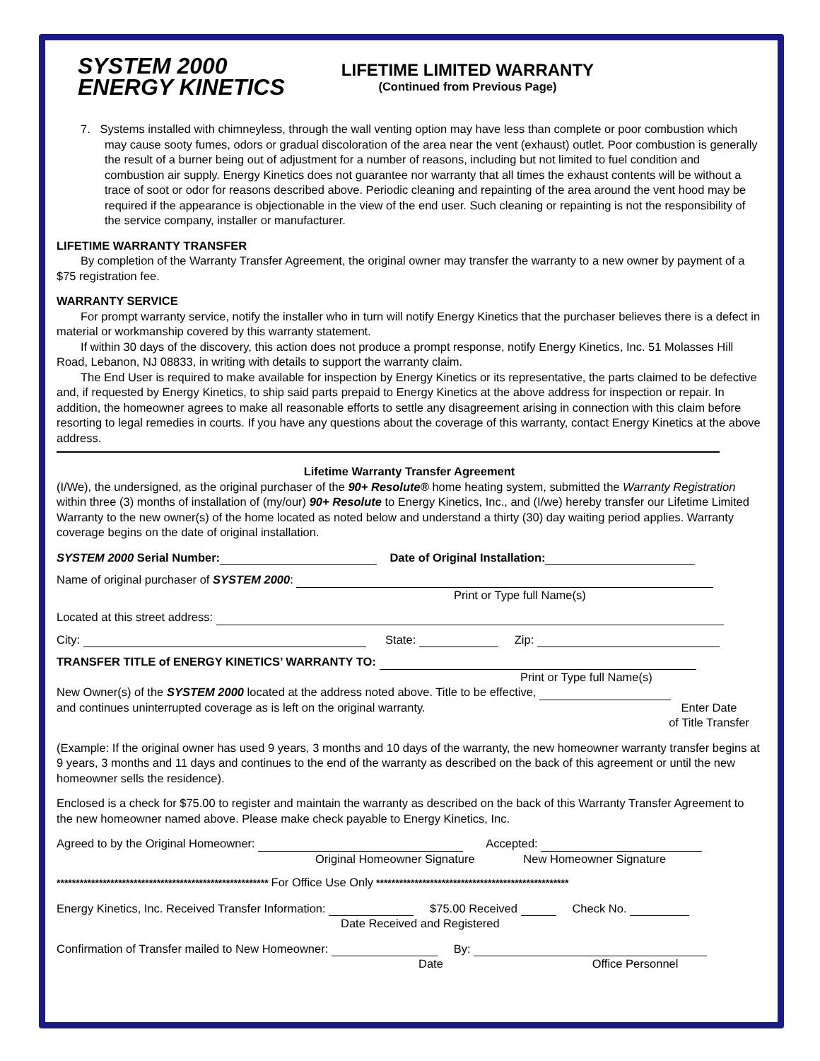SYSTEM 2000
ENERGY KINETICS
LIFETIME LIMITED WARRANTY
(Continued from Previous Page)
7. Systems installed with chimneyless, through the wall venting option may have less than complete or poor combustion which may cause sooty fumes, odors or gradual discoloration of the area near the vent (exhaust) outlet. Poor combustion is generally the result of a burner being out of adjustment for a number of reasons, including but not limited to fuel condition and combustion air supply. Energy Kinetics does not guarantee nor warranty that all times the exhaust contents will be without a trace of soot or odor for reasons described above. Periodic cleaning and repainting of the area around the vent hood may be required if the appearance is objectionable in the view of the end user. Such cleaning or repainting is not the responsibility of the service company, installer or manufacturer.
LIFETIME WARRANTY TRANSFER
By completion of the Warranty Transfer Agreement, the original owner may transfer the warranty to a new owner by payment of a $75 registration fee.
WARRANTY SERVICE
For prompt warranty service, notify the installer who in turn will notify Energy Kinetics that the purchaser believes there is a defect in material or workmanship covered by this warranty statement.
If within 30 days of the discovery, this action does not produce a prompt response, notify Energy Kinetics, Inc. 51 Molasses Hill Road, Lebanon, NJ 08833, in writing with details to support the warranty claim.
The End User is required to make available for inspection by Energy Kinetics or its representative, the parts claimed to be defective and, if requested by Energy Kinetics, to ship said parts prepaid to Energy Kinetics at the above address for inspection or repair. In addition, the homeowner agrees to make all reasonable efforts to settle any disagreement arising in connection with this claim before resorting to legal remedies in courts. If you have any questions about the coverage of this warranty, contact Energy Kinetics at the above address.
Lifetime Warranty Transfer Agreement
(I/We), the undersigned, as the original purchaser of the 90+ Resolute® home heating system, submitted the Warranty Registration within three (3) months of installation of (my/our) 90+ Resolute to Energy Kinetics, Inc., and (I/we) hereby transfer our Lifetime Limited Warranty to the new owner(s) of the home located as noted below and understand a thirty (30) day waiting period applies. Warranty coverage begins on the date of original installation.
SYSTEM 2000 Serial Number: Date of Original Installation:
Name of original purchaser of SYSTEM 2000:
Print or Type full Name(s)
Located at this street address:
City: State: Zip:
TRANSFER TITLE of ENERGY KINETICS’ WARRANTY TO:
Print or Type full Name(s)
New Owner(s) of the SYSTEM 2000 located at the address noted above. Title to be effective,
and continues uninterrupted coverage as is left on the original warranty. Enter Date
of Title Transfer
(Example: If the original owner has used 9 years, 3 months and 10 days of the warranty, the new homeowner warranty transfer begins at 9 years, 3 months and 11 days and continues to the end of the warranty as described on the back of this agreement or until the new homeowner sells the residence).
Enclosed is a check for $75.00 to register and maintain the warranty as described on the back of this Warranty Transfer Agreement to the new homeowner named above. Please make check payable to Energy Kinetics, Inc.
Agreed to by the Original Homeowner: Accepted:
Original Homeowner Signature New Homeowner Signature
******************************************************* For Office Use Only **************************************************
Energy Kinetics, Inc. Received Transfer Information: $75.00 Received Check No.
Date Received and Registered
Confirmation of Transfer mailed to New Homeowner: By:
Date Office Personnel